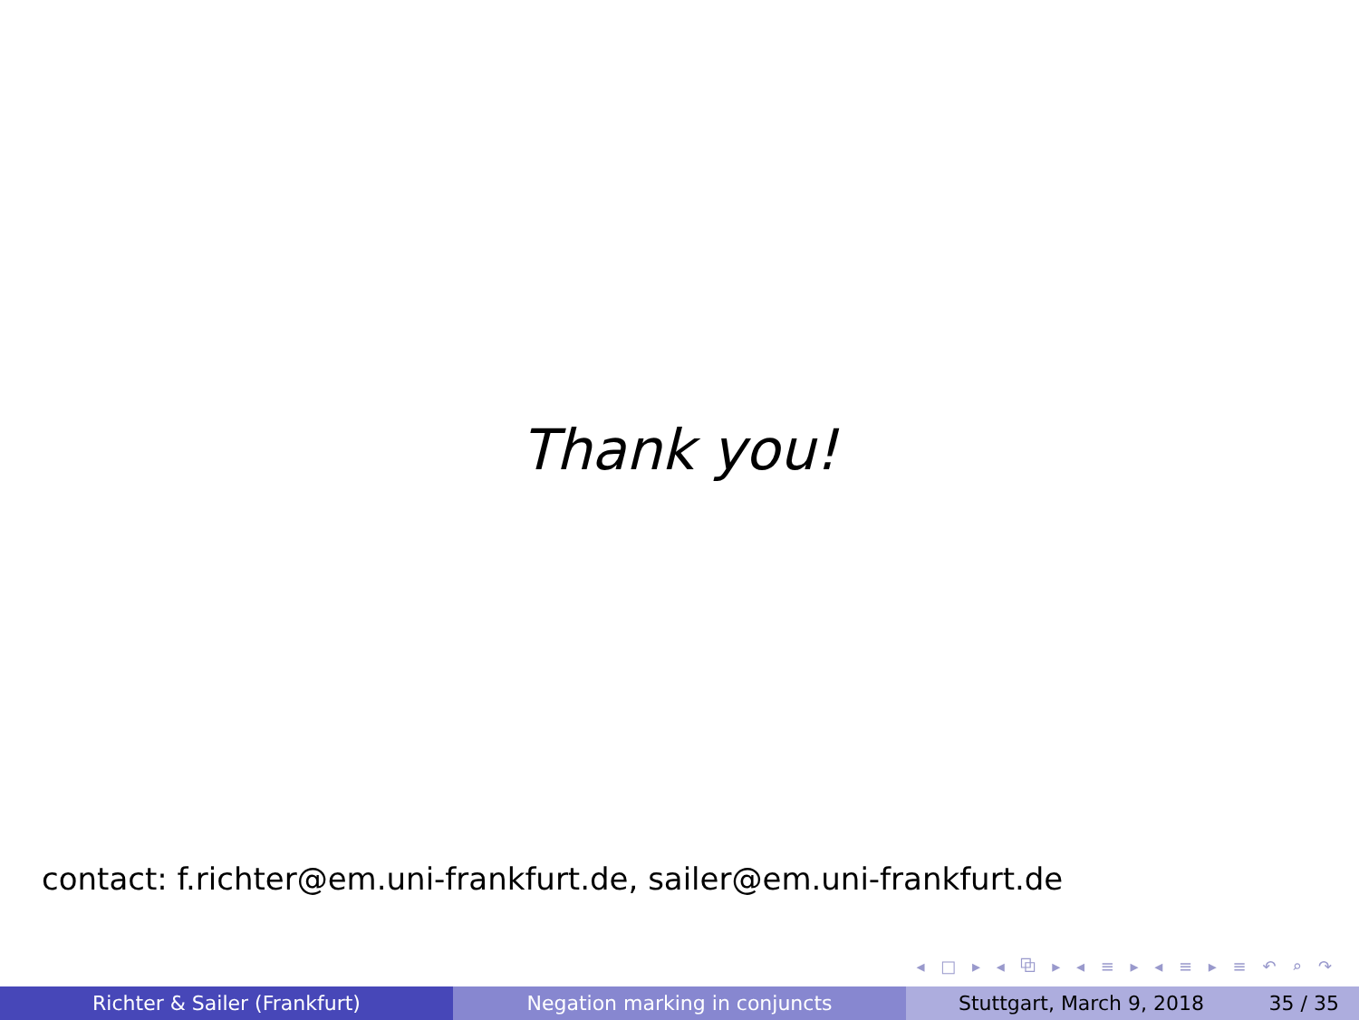Thank you!
contact: f.richter@em.uni-frankfurt.de, sailer@em.uni-frankfurt.de
◂ □ ▸ ◂ ⧉ ▸ ◂ ≡ ▸ ◂ ≡ ▸ ≡ ↶ ⌕ ↷
Richter & Sailer (Frankfurt) Negation marking in conjuncts Stuttgart, March 9, 2018 35 / 35